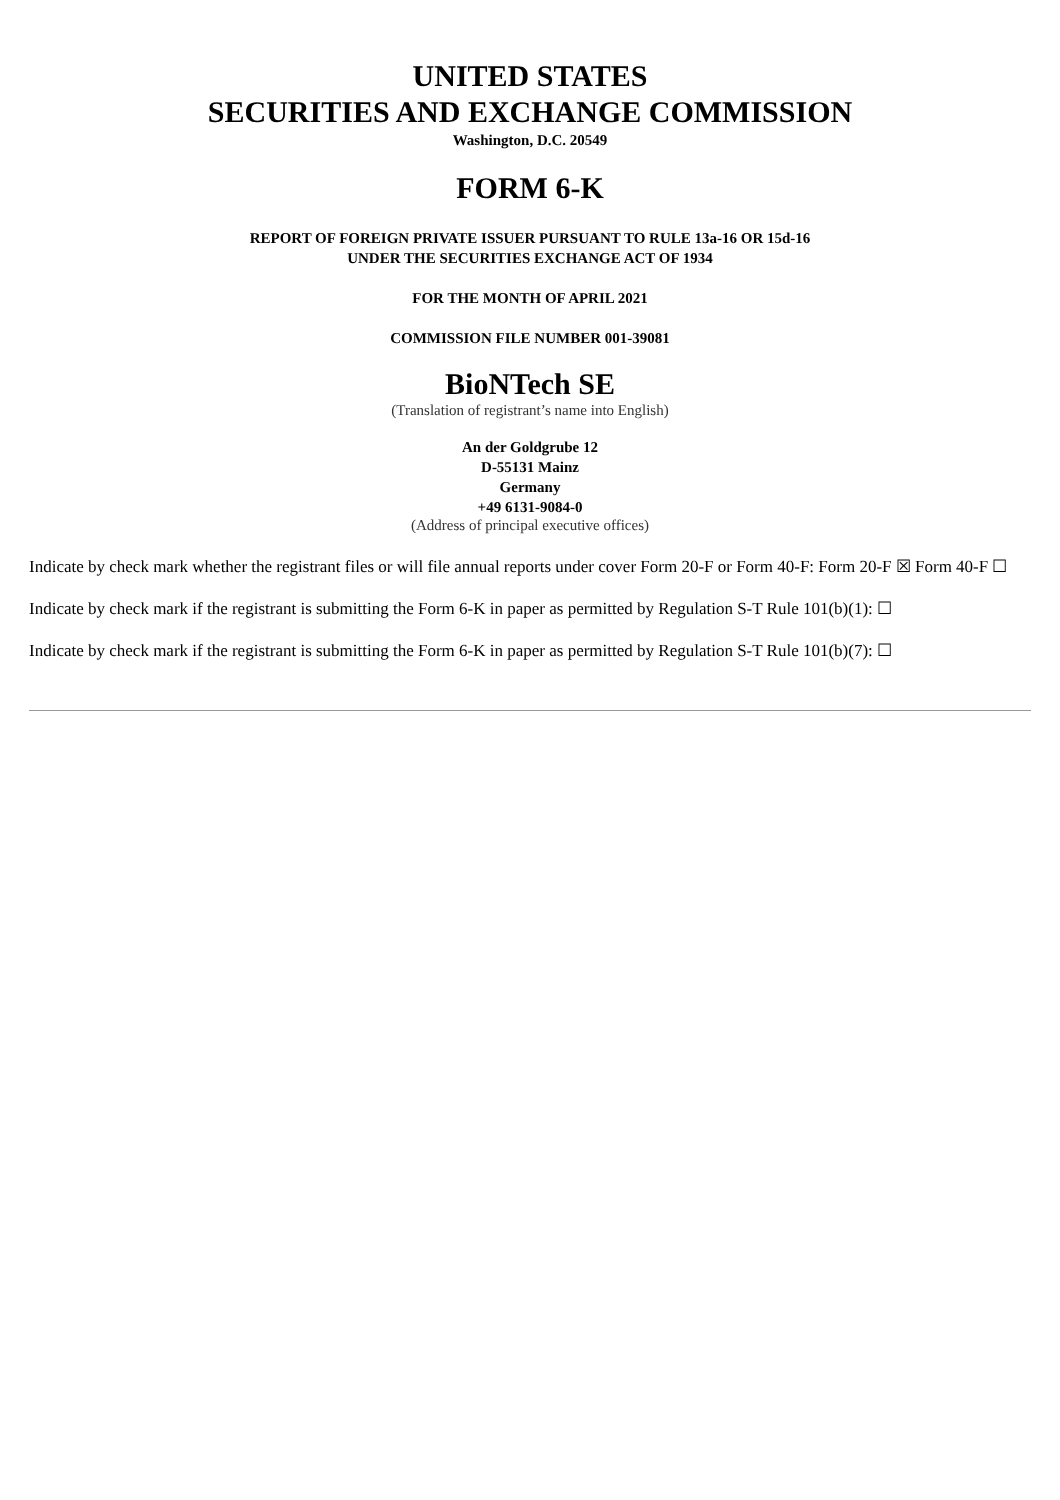UNITED STATES
SECURITIES AND EXCHANGE COMMISSION
Washington, D.C. 20549
FORM 6-K
REPORT OF FOREIGN PRIVATE ISSUER PURSUANT TO RULE 13a-16 OR 15d-16
UNDER THE SECURITIES EXCHANGE ACT OF 1934
FOR THE MONTH OF APRIL 2021
COMMISSION FILE NUMBER 001-39081
BioNTech SE
(Translation of registrant’s name into English)
An der Goldgrube 12
D-55131 Mainz
Germany
+49 6131-9084-0
(Address of principal executive offices)
Indicate by check mark whether the registrant files or will file annual reports under cover Form 20-F or Form 40-F: Form 20-F ☒ Form 40-F ☐
Indicate by check mark if the registrant is submitting the Form 6-K in paper as permitted by Regulation S-T Rule 101(b)(1): ☐
Indicate by check mark if the registrant is submitting the Form 6-K in paper as permitted by Regulation S-T Rule 101(b)(7): ☐